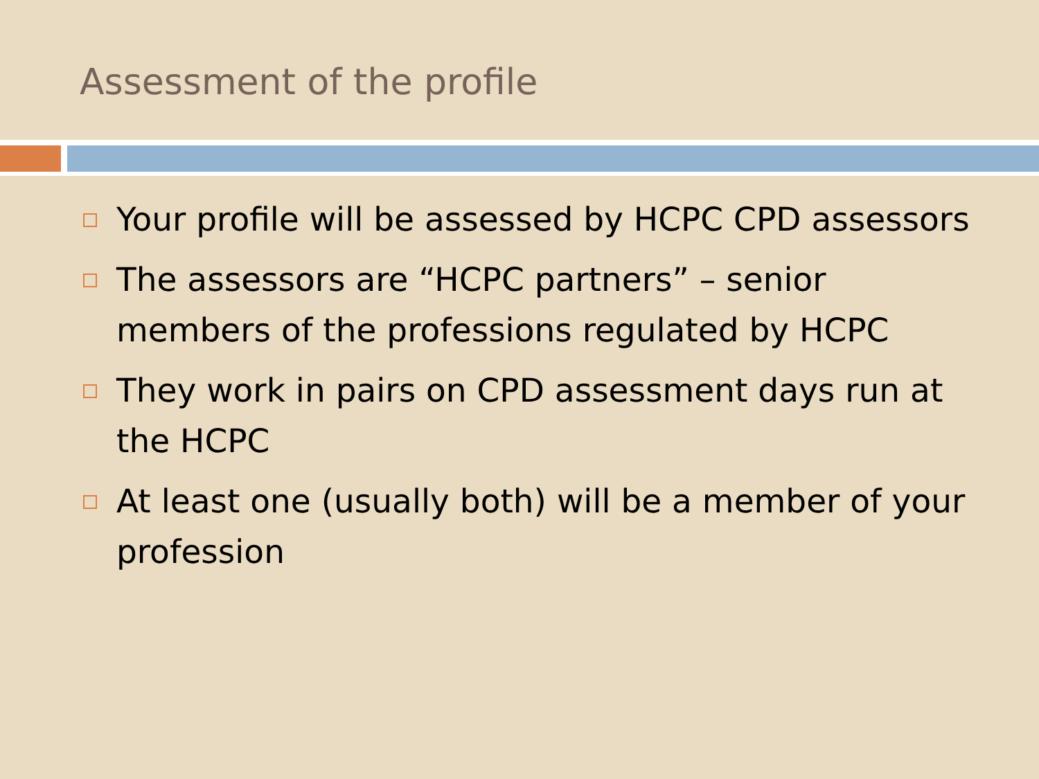Assessment of the profile
Your profile will be assessed by HCPC CPD assessors
The assessors are “HCPC partners” – senior members of the professions regulated by HCPC
They work in pairs on CPD assessment days run at the HCPC
At least one (usually both) will be a member of your profession